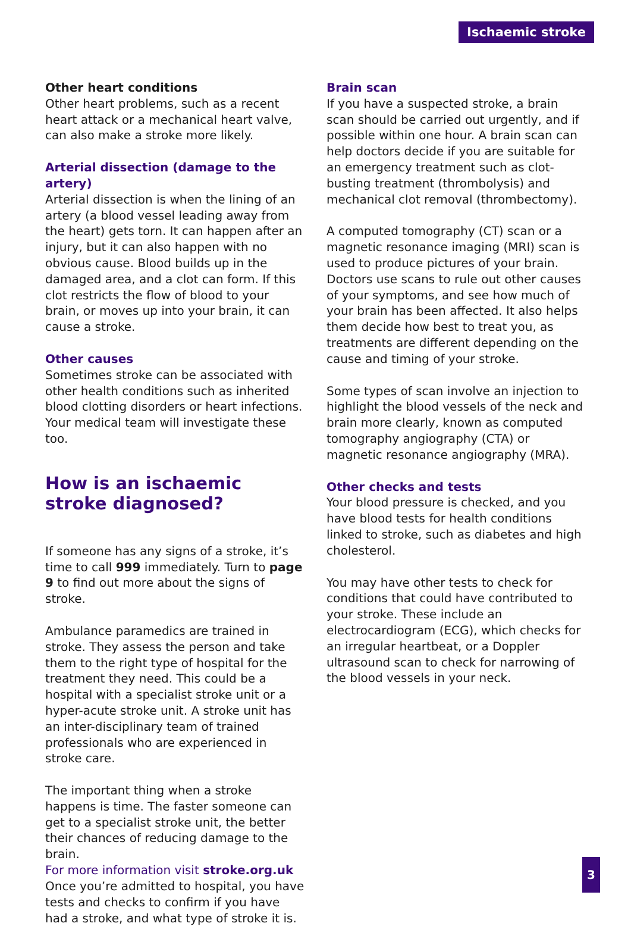Ischaemic stroke
Other heart conditions
Other heart problems, such as a recent heart attack or a mechanical heart valve, can also make a stroke more likely.
Arterial dissection (damage to the artery)
Arterial dissection is when the lining of an artery (a blood vessel leading away from the heart) gets torn. It can happen after an injury, but it can also happen with no obvious cause. Blood builds up in the damaged area, and a clot can form. If this clot restricts the flow of blood to your brain, or moves up into your brain, it can cause a stroke.
Other causes
Sometimes stroke can be associated with other health conditions such as inherited blood clotting disorders or heart infections. Your medical team will investigate these too.
How is an ischaemic stroke diagnosed?
If someone has any signs of a stroke, it’s time to call 999 immediately. Turn to page 9 to find out more about the signs of stroke.
Ambulance paramedics are trained in stroke. They assess the person and take them to the right type of hospital for the treatment they need. This could be a hospital with a specialist stroke unit or a hyper-acute stroke unit. A stroke unit has an inter-disciplinary team of trained professionals who are experienced in stroke care.
The important thing when a stroke happens is time. The faster someone can get to a specialist stroke unit, the better their chances of reducing damage to the brain.
Once you’re admitted to hospital, you have tests and checks to confirm if you have had a stroke, and what type of stroke it is.
Brain scan
If you have a suspected stroke, a brain scan should be carried out urgently, and if possible within one hour. A brain scan can help doctors decide if you are suitable for an emergency treatment such as clot-busting treatment (thrombolysis) and mechanical clot removal (thrombectomy).
A computed tomography (CT) scan or a magnetic resonance imaging (MRI) scan is used to produce pictures of your brain. Doctors use scans to rule out other causes of your symptoms, and see how much of your brain has been affected. It also helps them decide how best to treat you, as treatments are different depending on the cause and timing of your stroke.
Some types of scan involve an injection to highlight the blood vessels of the neck and brain more clearly, known as computed tomography angiography (CTA) or magnetic resonance angiography (MRA).
Other checks and tests
Your blood pressure is checked, and you have blood tests for health conditions linked to stroke, such as diabetes and high cholesterol.
You may have other tests to check for conditions that could have contributed to your stroke. These include an electrocardiogram (ECG), which checks for an irregular heartbeat, or a Doppler ultrasound scan to check for narrowing of the blood vessels in your neck.
For more information visit stroke.org.uk
3